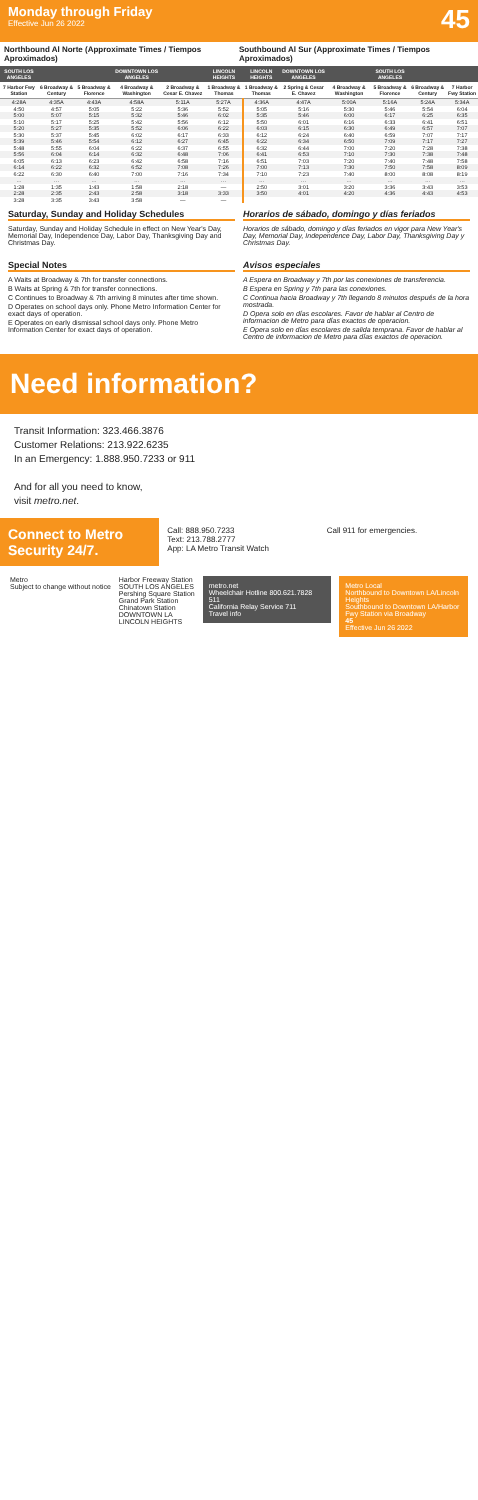Monday through Friday
Effective Jun 26 2022
45
Northbound Al Norte (Approximate Times / Tiempos Aproximados)
Southbound Al Sur (Approximate Times / Tiempos Aproximados)
| SOUTH LOS ANGELES | | | DOWNTOWN LOS ANGELES | | LINCOLN HEIGHTS | LINCOLN HEIGHTS | DOWNTOWN LOS ANGELES | | SOUTH LOS ANGELES | | |
| --- | --- | --- | --- | --- | --- | --- | --- | --- | --- | --- | --- |
| 7 Harbor Fwy Station | 6 Broadway & Century | 5 Broadway & Florence | 4 Broadway & Washington | 2 Broadway & Cesar E. Chavez | 1 Broadway & Thomas | 1 Broadway & Thomas | 2 Spring & Cesar E. Chavez | 4 Broadway & Washington | 5 Broadway & Florence | 6 Broadway & Century | 7 Harbor Fwy Station |
| 4:28A | 4:35A | 4:43A | 4:58A | 5:11A | 5:27A | 4:36A | 4:47A | 5:00A | 5:16A | 5:24A | 5:34A |
| 4:50 | 4:57 | 5:05 | 5:22 | 5:36 | 5:52 | 5:05 | 5:16 | 5:30 | 5:46 | 5:54 | 6:04 |
| 5:00 | 5:07 | 5:15 | 5:32 | 5:46 | 6:02 | 5:35 | 5:46 | 6:00 | 6:17 | 6:25 | 6:35 |
| 5:10 | 5:17 | 5:25 | 5:42 | 5:56 | 6:12 | 5:50 | 6:01 | 6:16 | 6:33 | 6:41 | 6:51 |
| 5:20 | 5:27 | 5:35 | 5:52 | 6:06 | 6:22 | 6:03 | 6:15 | 6:30 | 6:49 | 6:57 | 7:07 |
| 5:30 | 5:37 | 5:45 | 6:02 | 6:17 | 6:33 | 6:12 | 6:24 | 6:40 | 6:59 | 7:07 | 7:17 |
| 5:39 | 5:46 | 5:54 | 6:12 | 6:27 | 6:45 | 6:22 | 6:34 | 6:50 | 7:09 | 7:17 | 7:27 |
| 5:48 | 5:55 | 6:04 | 6:22 | 6:37 | 6:55 | 6:32 | 6:44 | 7:00 | 7:20 | 7:28 | 7:38 |
| 5:56 | 6:04 | 6:14 | 6:32 | 6:48 | 7:06 | 6:41 | 6:53 | 7:10 | 7:30 | 7:38 | 7:48 |
| 6:05 | 6:13 | 6:23 | 6:42 | 6:58 | 7:16 | 6:51 | 7:03 | 7:20 | 7:40 | 7:48 | 7:58 |
| 6:14 | 6:22 | 6:32 | 6:52 | 7:08 | 7:26 | 7:00 | 7:13 | 7:30 | 7:50 | 7:58 | 8:09 |
| 6:22 | 6:30 | 6:40 | 7:00 | 7:16 | 7:34 | 7:10 | 7:23 | 7:40 | 8:00 | 8:08 | 8:19 |
| … | … | … | … | … | … | … | … | … | … | … | … |
| 1:28 | 1:35 | 1:43 | 1:58 | 2:18 | — | 2:50 | 3:01 | 3:20 | 3:36 | 3:43 | 3:53 |
| 2:28 | 2:35 | 2:43 | 2:58 | 3:18 | 3:33 | 3:50 | 4:01 | 4:20 | 4:36 | 4:43 | 4:53 |
| 3:28 | 3:35 | 3:43 | 3:58 | — | — | | | | | | |
Saturday, Sunday and Holiday Schedules
Saturday, Sunday and Holiday Schedule in effect on New Year's Day, Memorial Day, Independence Day, Labor Day, Thanksgiving Day and Christmas Day.
Horarios de sábado, domingo y días feriados
Horarios de sábado, domingo y días feriados en vigor para New Year's Day, Memorial Day, Independence Day, Labor Day, Thanksgiving Day y Christmas Day.
Special Notes
A Waits at Broadway & 7th for transfer connections.
B Waits at Spring & 7th for transfer connections.
C Continues to Broadway & 7th arriving 8 minutes after time shown.
D Operates on school days only. Phone Metro Information Center for exact days of operation.
E Operates on early dismissal school days only. Phone Metro Information Center for exact days of operation.
Avisos especiales
A Espera en Broadway y 7th por las conexiones de transferencia.
B Espera en Spring y 7th para las conexiones.
C Continua hacia Broadway y 7th llegando 8 minutos después de la hora mostrada.
D Opera solo en días escolares. Favor de hablar al Centro de informacion de Metro para días exactos de operacion.
E Opera solo en días escolares de salida temprana. Favor de hablar al Centro de informacion de Metro para días exactos de operacion.
Need information?
Transit Information: 323.466.3876
Customer Relations: 213.922.6235
In an Emergency: 1.888.950.7233 or 911
And for all you need to know,
visit metro.net.
Connect to Metro Security 24/7.
Call: 888.950.7233
Text: 213.788.2777
App: LA Metro Transit Watch
Call 911 for emergencies.
Metro
Subject to change without notice
Harbor Freeway Station
SOUTH LOS ANGELES
Pershing Square Station
Grand Park Station
Chinatown Station
DOWNTOWN LA
LINCOLN HEIGHTS
metro.net
Wheelchair Hotline 800.621.7828
511
California Relay Service 711
Travel info
Metro Local
Northbound to Downtown LA/Lincoln Heights
Southbound to Downtown LA/Harbor Fwy Station via Broadway
45
Effective Jun 26 2022